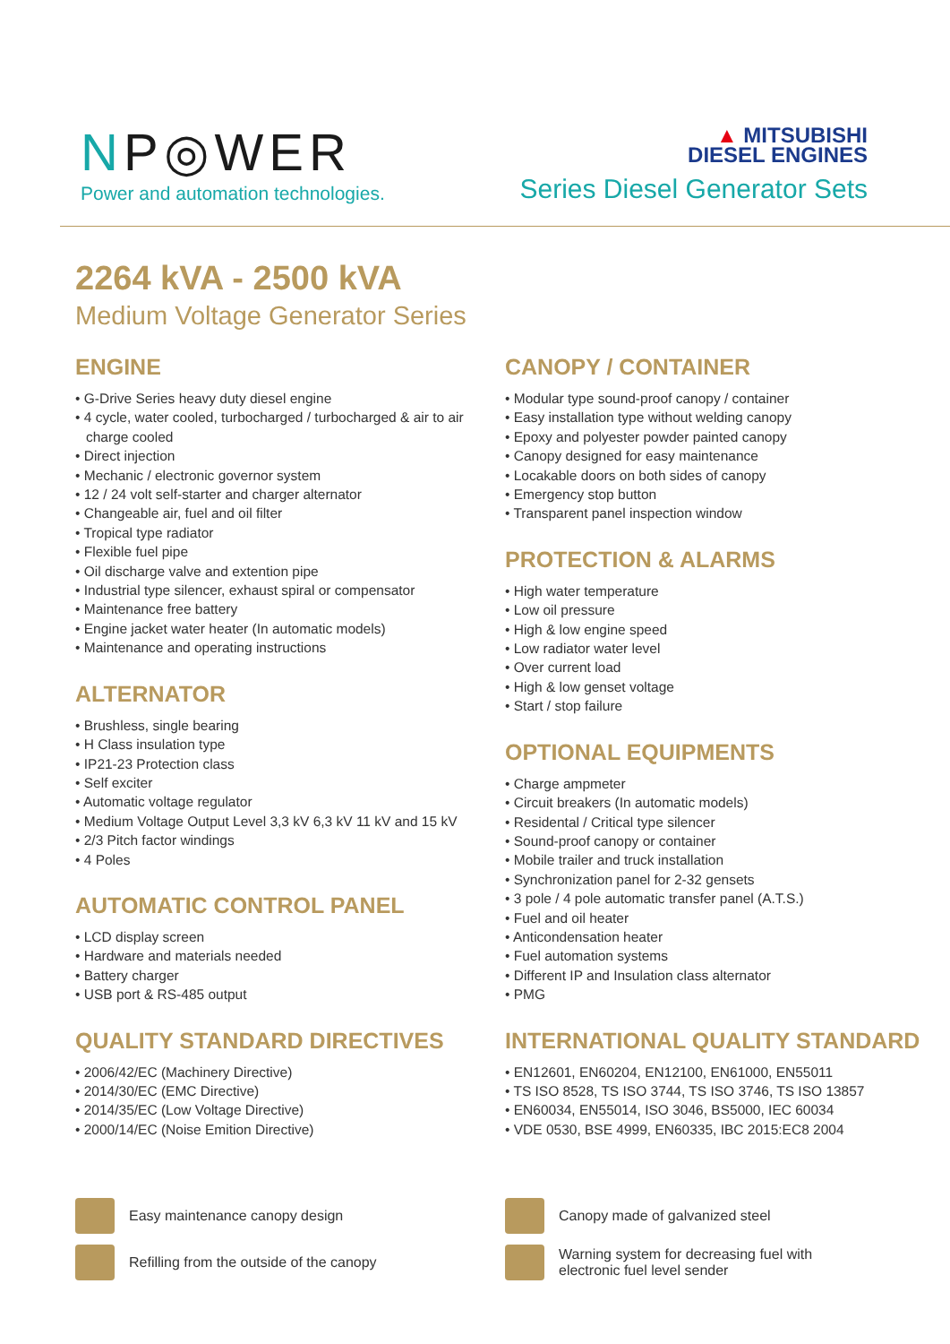NP◎WER
Power and automation technologies.
▲ MITSUBISHI
DIESEL ENGINES
Series Diesel Generator Sets
2264 kVA - 2500 kVA
Medium Voltage Generator Series
ENGINE
• G-Drive Series heavy duty diesel engine
• 4 cycle, water cooled, turbocharged / turbocharged & air to air charge cooled
• Direct injection
• Mechanic / electronic governor system
• 12 / 24 volt self-starter and charger alternator
• Changeable air, fuel and oil filter
• Tropical type radiator
• Flexible fuel pipe
• Oil discharge valve and extention pipe
• Industrial type silencer, exhaust spiral or compensator
• Maintenance free battery
• Engine jacket water heater (In automatic models)
• Maintenance and operating instructions
ALTERNATOR
• Brushless, single bearing
• H Class insulation type
• IP21-23 Protection class
• Self exciter
• Automatic voltage regulator
• Medium Voltage Output Level 3,3 kV 6,3 kV 11 kV and 15 kV
• 2/3 Pitch factor windings
• 4 Poles
AUTOMATIC CONTROL PANEL
• LCD display screen
• Hardware and materials needed
• Battery charger
• USB port & RS-485 output
QUALITY STANDARD DIRECTIVES
• 2006/42/EC (Machinery Directive)
• 2014/30/EC (EMC Directive)
• 2014/35/EC (Low Voltage Directive)
• 2000/14/EC (Noise Emition Directive)
CANOPY / CONTAINER
• Modular type sound-proof canopy / container
• Easy installation type without welding canopy
• Epoxy and polyester powder painted canopy
• Canopy designed for easy maintenance
• Locakable doors on both sides of canopy
• Emergency stop button
• Transparent panel inspection window
PROTECTION & ALARMS
• High water temperature
• Low oil pressure
• High & low engine speed
• Low radiator water level
• Over current load
• High & low genset voltage
• Start / stop failure
OPTIONAL EQUIPMENTS
• Charge ampmeter
• Circuit breakers (In automatic models)
• Residental / Critical type silencer
• Sound-proof canopy or container
• Mobile trailer and truck installation
• Synchronization panel for 2-32 gensets
• 3 pole / 4 pole automatic transfer panel (A.T.S.)
• Fuel and oil heater
• Anticondensation heater
• Fuel automation systems
• Different IP and Insulation class alternator
• PMG
INTERNATIONAL QUALITY STANDARD
• EN12601, EN60204, EN12100, EN61000, EN55011
• TS ISO 8528, TS ISO 3744, TS ISO 3746, TS ISO 13857
• EN60034, EN55014, ISO 3046, BS5000, IEC 60034
• VDE 0530, BSE 4999, EN60335, IBC 2015:EC8 2004
Easy maintenance canopy design
Refilling from the outside of the canopy
Canopy made of galvanized steel
Warning system for decreasing fuel with
electronic fuel level sender